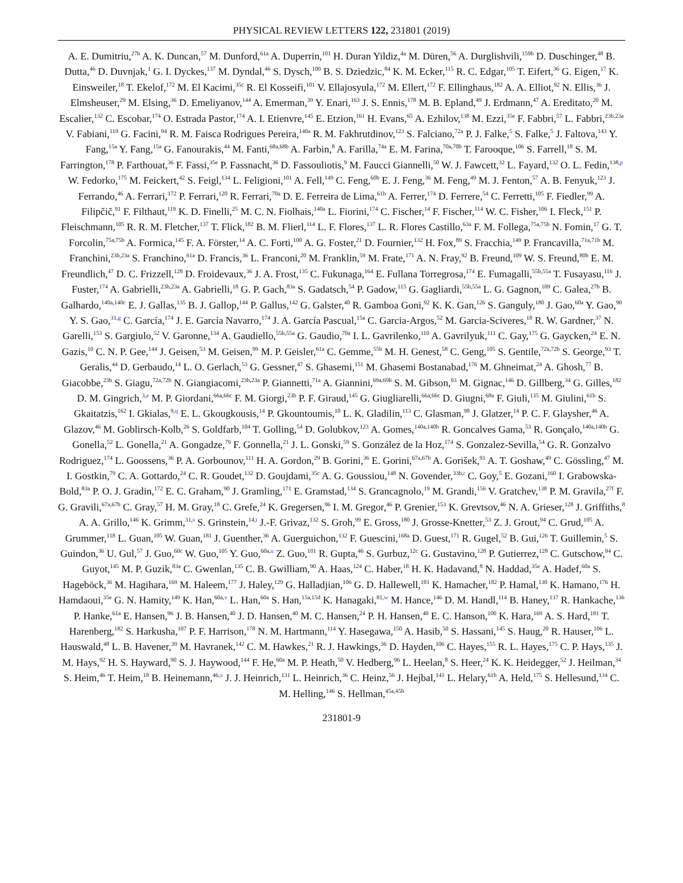PHYSICAL REVIEW LETTERS 122, 231801 (2019)
A. E. Dumitriu,<sup>27b</sup> A. K. Duncan,<sup>57</sup> M. Dunford,<sup>61a</sup> A. Duperrin,<sup>101</sup> H. Duran Yildiz,<sup>4a</sup> M. Düren,<sup>56</sup> A. Durglishvili,<sup>159b</sup> D. Duschinger,<sup>48</sup> B. Dutta,<sup>46</sup> D. Duvnjak,<sup>1</sup> G. I. Dyckes,<sup>137</sup> M. Dyndal,<sup>46</sup> S. Dysch,<sup>100</sup> B. S. Dziedzic,<sup>84</sup> K. M. Ecker,<sup>115</sup> R. C. Edgar,<sup>105</sup> T. Eifert,<sup>36</sup> G. Eigen,<sup>17</sup> K. Einsweiler,<sup>18</sup> T. Ekelof,<sup>172</sup> M. El Kacimi,<sup>35c</sup> R. El Kosseifi,<sup>101</sup> V. Ellajosyula,<sup>172</sup> M. Ellert,<sup>172</sup> F. Ellinghaus,<sup>182</sup> A. A. Elliot,<sup>92</sup> N. Ellis,<sup>36</sup> J. Elmsheuser,<sup>29</sup> M. Elsing,<sup>36</sup> D. Emeliyanov,<sup>144</sup> A. Emerman,<sup>39</sup> Y. Enari,<sup>163</sup> J. S. Ennis,<sup>178</sup> M. B. Epland,<sup>49</sup> J. Erdmann,<sup>47</sup> A. Ereditato,<sup>20</sup> M. Escalier,<sup>132</sup> C. Escobar,<sup>174</sup> O. Estrada Pastor,<sup>174</sup> A. I. Etienvre,<sup>145</sup> E. Etzion,<sup>161</sup> H. Evans,<sup>65</sup> A. Ezhilov,<sup>138</sup> M. Ezzi,<sup>35e</sup> F. Fabbri,<sup>57</sup> L. Fabbri,<sup>23b,23a</sup> V. Fabiani,<sup>119</sup> G. Facini,<sup>94</sup> R. M. Faisca Rodrigues Pereira,<sup>140a</sup> R. M. Fakhrutdinov,<sup>123</sup> S. Falciano,<sup>72a</sup> P. J. Falke,<sup>5</sup> S. Falke,<sup>5</sup> J. Faltova,<sup>143</sup> Y. Fang,<sup>15a</sup> Y. Fang,<sup>15a</sup> G. Fanourakis,<sup>44</sup> M. Fanti,<sup>68a,68b</sup> A. Farbin,<sup>8</sup> A. Farilla,<sup>74a</sup> E. M. Farina,<sup>70a,70b</sup> T. Farooque,<sup>106</sup> S. Farrell,<sup>18</sup> S. M. Farrington,<sup>178</sup> P. Farthouat,<sup>36</sup> F. Fassi,<sup>35e</sup> P. Fassnacht,<sup>36</sup> D. Fassouliotis,<sup>9</sup> M. Faucci Giannelli,<sup>50</sup> W. J. Fawcett,<sup>32</sup> L. Fayard,<sup>132</sup> O. L. Fedin,<sup>138,p</sup> W. Fedorko,<sup>175</sup> M. Feickert,<sup>42</sup> S. Feigl,<sup>134</sup> L. Feligioni,<sup>101</sup> A. Fell,<sup>149</sup> C. Feng,<sup>60b</sup> E. J. Feng,<sup>36</sup> M. Feng,<sup>49</sup> M. J. Fenton,<sup>57</sup> A. B. Fenyuk,<sup>123</sup> J. Ferrando,<sup>46</sup> A. Ferrari,<sup>172</sup> P. Ferrari,<sup>120</sup> R. Ferrari,<sup>70a</sup> D. E. Ferreira de Lima,<sup>61b</sup> A. Ferrer,<sup>174</sup> D. Ferrere,<sup>54</sup> C. Ferretti,<sup>105</sup> F. Fiedler,<sup>99</sup> A. Filipčič,<sup>91</sup> F. Filthaut,<sup>119</sup> K. D. Finelli,<sup>25</sup> M. C. N. Fiolhais,<sup>140a</sup> L. Fiorini,<sup>174</sup> C. Fischer,<sup>14</sup> F. Fischer,<sup>114</sup> W. C. Fisher,<sup>106</sup> I. Fleck,<sup>151</sup> P. Fleischmann,<sup>105</sup> R. R. M. Fletcher,<sup>137</sup> T. Flick,<sup>182</sup> B. M. Flierl,<sup>114</sup> L. F. Flores,<sup>137</sup> L. R. Flores Castillo,<sup>63a</sup> F. M. Follega,<sup>75a,75b</sup> N. Fomin,<sup>17</sup> G. T. Forcolin,<sup>75a,75b</sup> A. Formica,<sup>145</sup> F. A. Förster,<sup>14</sup> A. C. Forti,<sup>100</sup> A. G. Foster,<sup>21</sup> D. Fournier,<sup>132</sup> H. Fox,<sup>89</sup> S. Fracchia,<sup>149</sup> P. Francavilla,<sup>71a,71b</sup> M. Franchini,<sup>23b,23a</sup> S. Franchino,<sup>61a</sup> D. Francis,<sup>36</sup> L. Franconi,<sup>20</sup> M. Franklin,<sup>59</sup> M. Frate,<sup>171</sup> A. N. Fray,<sup>92</sup> B. Freund,<sup>109</sup> W. S. Freund,<sup>80b</sup> E. M. Freundlich,<sup>47</sup> D. C. Frizzell,<sup>128</sup> D. Froidevaux,<sup>36</sup> J. A. Frost,<sup>135</sup> C. Fukunaga,<sup>164</sup> E. Fullana Torregrosa,<sup>174</sup> E. Fumagalli,<sup>55b,55a</sup> T. Fusayasu,<sup>116</sup> J. Fuster,<sup>174</sup> A. Gabrielli,<sup>23b,23a</sup> A. Gabrielli,<sup>18</sup> G. P. Gach,<sup>83a</sup> S. Gadatsch,<sup>54</sup> P. Gadow,<sup>115</sup> G. Gagliardi,<sup>55b,55a</sup> L. G. Gagnon,<sup>109</sup> C. Galea,<sup>27b</sup> B. Galhardo,<sup>140a,140c</sup> E. J. Gallas,<sup>135</sup> B. J. Gallop,<sup>144</sup> P. Gallus,<sup>142</sup> G. Galster,<sup>40</sup> R. Gamboa Goni,<sup>92</sup> K. K. Gan,<sup>126</sup> S. Ganguly,<sup>180</sup> J. Gao,<sup>60a</sup> Y. Gao,<sup>90</sup> Y. S. Gao,<sup>31,g</sup> C. García,<sup>174</sup> J. E. García Navarro,<sup>174</sup> J. A. García Pascual,<sup>15a</sup> C. Garcia-Argos,<sup>52</sup> M. Garcia-Sciveres,<sup>18</sup> R. W. Gardner,<sup>37</sup> N. Garelli,<sup>153</sup> S. Gargiulo,<sup>52</sup> V. Garonne,<sup>134</sup> A. Gaudiello,<sup>55b,55a</sup> G. Gaudio,<sup>70a</sup> I. L. Gavrilenko,<sup>110</sup> A. Gavrilyuk,<sup>111</sup> C. Gay,<sup>175</sup> G. Gaycken,<sup>24</sup> E. N. Gazis,<sup>10</sup> C. N. P. Gee,<sup>144</sup> J. Geisen,<sup>53</sup> M. Geisen,<sup>99</sup> M. P. Geisler,<sup>61a</sup> C. Gemme,<sup>55b</sup> M. H. Genest,<sup>58</sup> C. Geng,<sup>105</sup> S. Gentile,<sup>72a,72b</sup> S. George,<sup>93</sup> T. Geralis,<sup>44</sup> D. Gerbaudo,<sup>14</sup> L. O. Gerlach,<sup>53</sup> G. Gessner,<sup>47</sup> S. Ghasemi,<sup>151</sup> M. Ghasemi Bostanabad,<sup>176</sup> M. Ghneimat,<sup>24</sup> A. Ghosh,<sup>77</sup> B. Giacobbe,<sup>23b</sup> S. Giagu,<sup>72a,72b</sup> N. Giangiacomi,<sup>23b,23a</sup> P. Giannetti,<sup>71a</sup> A. Giannini,<sup>69a,69b</sup> S. M. Gibson,<sup>93</sup> M. Gignac,<sup>146</sup> D. Gillberg,<sup>34</sup> G. Gilles,<sup>182</sup> D. M. Gingrich,<sup>3,e</sup> M. P. Giordani,<sup>66a,66c</sup> F. M. Giorgi,<sup>23b</sup> P. F. Giraud,<sup>145</sup> G. Giugliarelli,<sup>66a,66c</sup> D. Giugni,<sup>68a</sup> F. Giuli,<sup>135</sup> M. Giulini,<sup>61b</sup> S. Gkaitatzis,<sup>162</sup> I. Gkialas,<sup>9,q</sup> E. L. Gkougkousis,<sup>14</sup> P. Gkountoumis,<sup>10</sup> L. K. Gladilin,<sup>113</sup> C. Glasman,<sup>98</sup> J. Glatzer,<sup>14</sup> P. C. F. Glaysher,<sup>46</sup> A. Glazov,<sup>46</sup> M. Goblirsch-Kolb,<sup>26</sup> S. Goldfarb,<sup>104</sup> T. Golling,<sup>54</sup> D. Golubkov,<sup>123</sup> A. Gomes,<sup>140a,140b</sup> R. Goncalves Gama,<sup>53</sup> R. Gonçalo,<sup>140a,140b</sup> G. Gonella,<sup>52</sup> L. Gonella,<sup>21</sup> A. Gongadze,<sup>79</sup> F. Gonnella,<sup>21</sup> J. L. Gonski,<sup>59</sup> S. González de la Hoz,<sup>174</sup> S. Gonzalez-Sevilla,<sup>54</sup> G. R. Gonzalvo Rodriguez,<sup>174</sup> L. Goossens,<sup>36</sup> P. A. Gorbounov,<sup>111</sup> H. A. Gordon,<sup>29</sup> B. Gorini,<sup>36</sup> E. Gorini,<sup>67a,67b</sup> A. Gorišek,<sup>91</sup> A. T. Goshaw,<sup>49</sup> C. Gössling,<sup>47</sup> M. I. Gostkin,<sup>79</sup> C. A. Gottardo,<sup>24</sup> C. R. Goudet,<sup>132</sup> D. Goujdami,<sup>35c</sup> A. G. Goussiou,<sup>148</sup> N. Govender,<sup>33b,r</sup> C. Goy,<sup>5</sup> E. Gozani,<sup>160</sup> I. Grabowska-Bold,<sup>83a</sup> P. O. J. Gradin,<sup>172</sup> E. C. Graham,<sup>90</sup> J. Gramling,<sup>171</sup> E. Gramstad,<sup>134</sup> S. Grancagnolo,<sup>19</sup> M. Grandi,<sup>156</sup> V. Gratchev,<sup>138</sup> P. M. Gravila,<sup>27f</sup> F. G. Gravili,<sup>67a,67b</sup> C. Gray,<sup>57</sup> H. M. Gray,<sup>18</sup> C. Grefe,<sup>24</sup> K. Gregersen,<sup>96</sup> I. M. Gregor,<sup>46</sup> P. Grenier,<sup>153</sup> K. Grevtsov,<sup>46</sup> N. A. Grieser,<sup>128</sup> J. Griffiths,<sup>8</sup> A. A. Grillo,<sup>146</sup> K. Grimm,<sup>31,s</sup> S. Grinstein,<sup>14,t</sup> J.-F. Grivaz,<sup>132</sup> S. Groh,<sup>99</sup> E. Gross,<sup>180</sup> J. Grosse-Knetter,<sup>53</sup> Z. J. Grout,<sup>94</sup> C. Grud,<sup>105</sup> A. Grummer,<sup>118</sup> L. Guan,<sup>105</sup> W. Guan,<sup>181</sup> J. Guenther,<sup>36</sup> A. Guerguichon,<sup>132</sup> F. Guescini,<sup>168a</sup> D. Guest,<sup>171</sup> R. Gugel,<sup>52</sup> B. Gui,<sup>126</sup> T. Guillemin,<sup>5</sup> S. Guindon,<sup>36</sup> U. Gul,<sup>57</sup> J. Guo,<sup>60c</sup> W. Guo,<sup>105</sup> Y. Guo,<sup>60a,u</sup> Z. Guo,<sup>101</sup> R. Gupta,<sup>46</sup> S. Gurbuz,<sup>12c</sup> G. Gustavino,<sup>128</sup> P. Gutierrez,<sup>128</sup> C. Gutschow,<sup>94</sup> C. Guyot,<sup>145</sup> M. P. Guzik,<sup>83a</sup> C. Gwenlan,<sup>135</sup> C. B. Gwilliam,<sup>90</sup> A. Haas,<sup>124</sup> C. Haber,<sup>18</sup> H. K. Hadavand,<sup>8</sup> N. Haddad,<sup>35e</sup> A. Hadef,<sup>60a</sup> S. Hageböck,<sup>36</sup> M. Hagihara,<sup>169</sup> M. Haleem,<sup>177</sup> J. Haley,<sup>129</sup> G. Halladjian,<sup>106</sup> G. D. Hallewell,<sup>101</sup> K. Hamacher,<sup>182</sup> P. Hamal,<sup>130</sup> K. Hamano,<sup>176</sup> H. Hamdaoui,<sup>35e</sup> G. N. Hamity,<sup>149</sup> K. Han,<sup>60a,v</sup> L. Han,<sup>60a</sup> S. Han,<sup>15a,15d</sup> K. Hanagaki,<sup>81,w</sup> M. Hance,<sup>146</sup> D. M. Handl,<sup>114</sup> B. Haney,<sup>137</sup> R. Hankache,<sup>136</sup> P. Hanke,<sup>61a</sup> E. Hansen,<sup>96</sup> J. B. Hansen,<sup>40</sup> J. D. Hansen,<sup>40</sup> M. C. Hansen,<sup>24</sup> P. H. Hansen,<sup>40</sup> E. C. Hanson,<sup>100</sup> K. Hara,<sup>169</sup> A. S. Hard,<sup>181</sup> T. Harenberg,<sup>182</sup> S. Harkusha,<sup>107</sup> P. F. Harrison,<sup>178</sup> N. M. Hartmann,<sup>114</sup> Y. Hasegawa,<sup>150</sup> A. Hasib,<sup>50</sup> S. Hassani,<sup>145</sup> S. Haug,<sup>20</sup> R. Hauser,<sup>106</sup> L. Hauswald,<sup>48</sup> L. B. Havener,<sup>39</sup> M. Havranek,<sup>142</sup> C. M. Hawkes,<sup>21</sup> R. J. Hawkings,<sup>36</sup> D. Hayden,<sup>106</sup> C. Hayes,<sup>155</sup> R. L. Hayes,<sup>175</sup> C. P. Hays,<sup>135</sup> J. M. Hays,<sup>92</sup> H. S. Hayward,<sup>90</sup> S. J. Haywood,<sup>144</sup> F. He,<sup>60a</sup> M. P. Heath,<sup>50</sup> V. Hedberg,<sup>96</sup> L. Heelan,<sup>8</sup> S. Heer,<sup>24</sup> K. K. Heidegger,<sup>52</sup> J. Heilman,<sup>34</sup> S. Heim,<sup>46</sup> T. Heim,<sup>18</sup> B. Heinemann,<sup>46,x</sup> J. J. Heinrich,<sup>131</sup> L. Heinrich,<sup>36</sup> C. Heinz,<sup>56</sup> J. Hejbal,<sup>141</sup> L. Helary,<sup>61b</sup> A. Held,<sup>175</sup> S. Hellesund,<sup>134</sup> C. M. Helling,<sup>146</sup> S. Hellman,<sup>45a,45b</sup>
231801-9